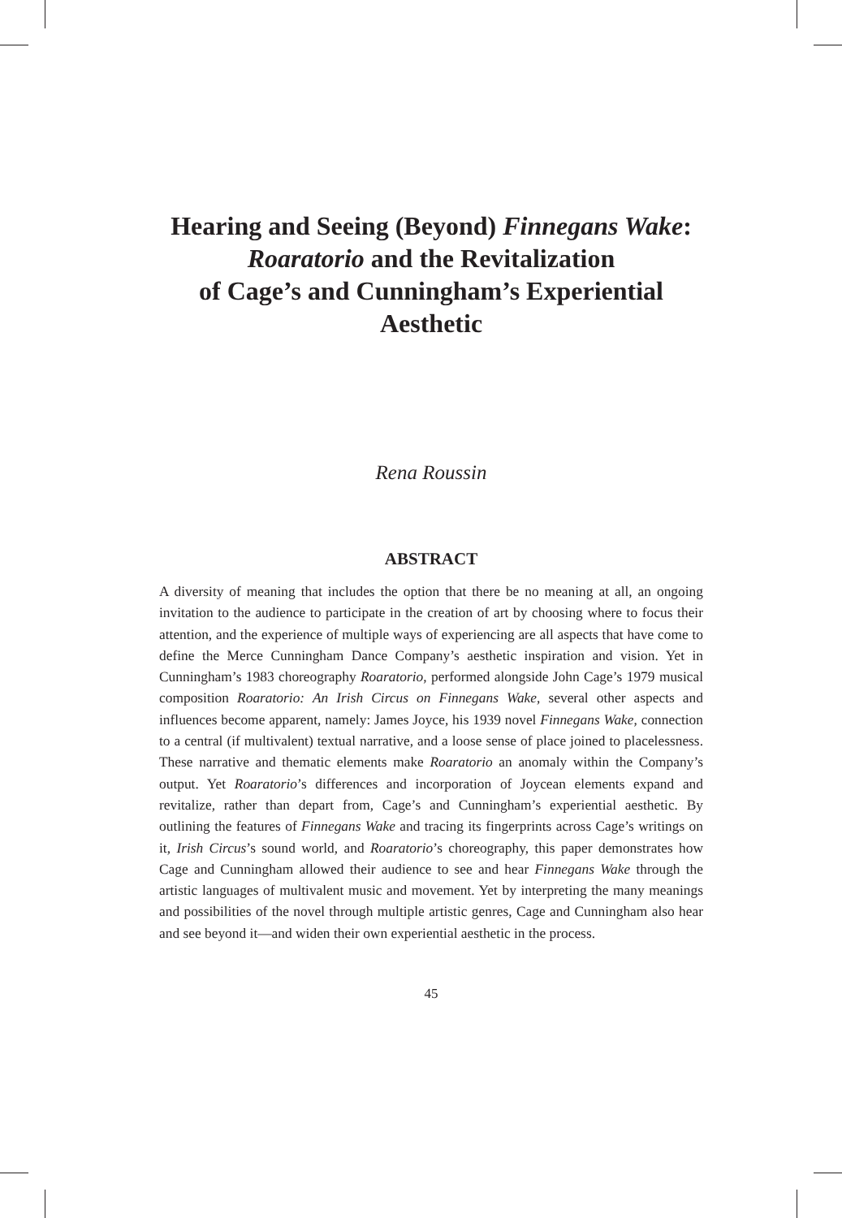Hearing and Seeing (Beyond) Finnegans Wake:
Roaratorio and the Revitalization
of Cage’s and Cunningham’s Experiential
Aesthetic
Rena Roussin
ABSTRACT
A diversity of meaning that includes the option that there be no meaning at all, an ongoing invitation to the audience to participate in the creation of art by choosing where to focus their attention, and the experience of multiple ways of experiencing are all aspects that have come to define the Merce Cunningham Dance Company’s aesthetic inspiration and vision. Yet in Cunningham’s 1983 choreography Roaratorio, performed alongside John Cage’s 1979 musical composition Roaratorio: An Irish Circus on Finnegans Wake, several other aspects and influences become apparent, namely: James Joyce, his 1939 novel Finnegans Wake, connection to a central (if multivalent) textual narrative, and a loose sense of place joined to placelessness. These narrative and thematic elements make Roaratorio an anomaly within the Company’s output. Yet Roaratorio’s differences and incorporation of Joycean elements expand and revitalize, rather than depart from, Cage’s and Cunningham’s experiential aesthetic. By outlining the features of Finnegans Wake and tracing its fingerprints across Cage’s writings on it, Irish Circus’s sound world, and Roaratorio’s choreography, this paper demonstrates how Cage and Cunningham allowed their audience to see and hear Finnegans Wake through the artistic languages of multivalent music and movement. Yet by interpreting the many meanings and possibilities of the novel through multiple artistic genres, Cage and Cunningham also hear and see beyond it—and widen their own experiential aesthetic in the process.
45